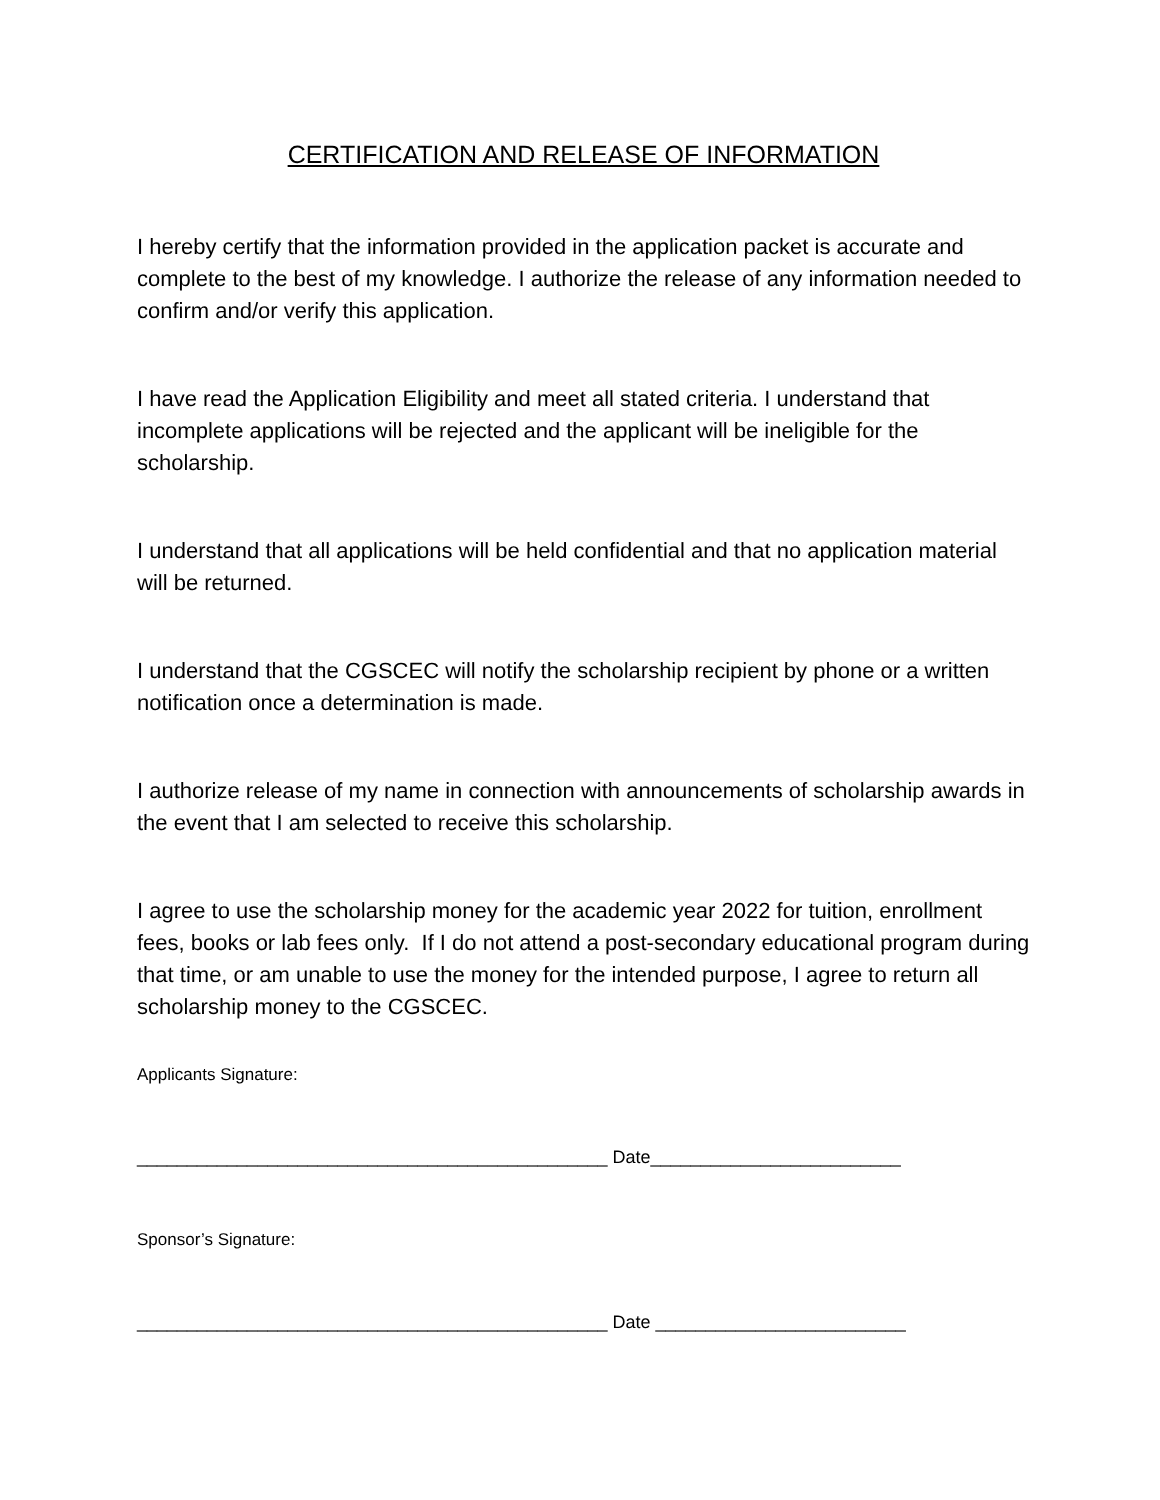CERTIFICATION AND RELEASE OF INFORMATION
I hereby certify that the information provided in the application packet is accurate and complete to the best of my knowledge. I authorize the release of any information needed to confirm and/or verify this application.
I have read the Application Eligibility and meet all stated criteria. I understand that incomplete applications will be rejected and the applicant will be ineligible for the scholarship.
I understand that all applications will be held confidential and that no application material will be returned.
I understand that the CGSCEC will notify the scholarship recipient by phone or a written notification once a determination is made.
I authorize release of my name in connection with announcements of scholarship awards in the event that I am selected to receive this scholarship.
I agree to use the scholarship money for the academic year 2022 for tuition, enrollment fees, books or lab fees only. If I do not attend a post-secondary educational program during that time, or am unable to use the money for the intended purpose, I agree to return all scholarship money to the CGSCEC.
Applicants Signature:
_______________________________________________ Date_________________________
Sponsor’s Signature:
_______________________________________________ Date _________________________